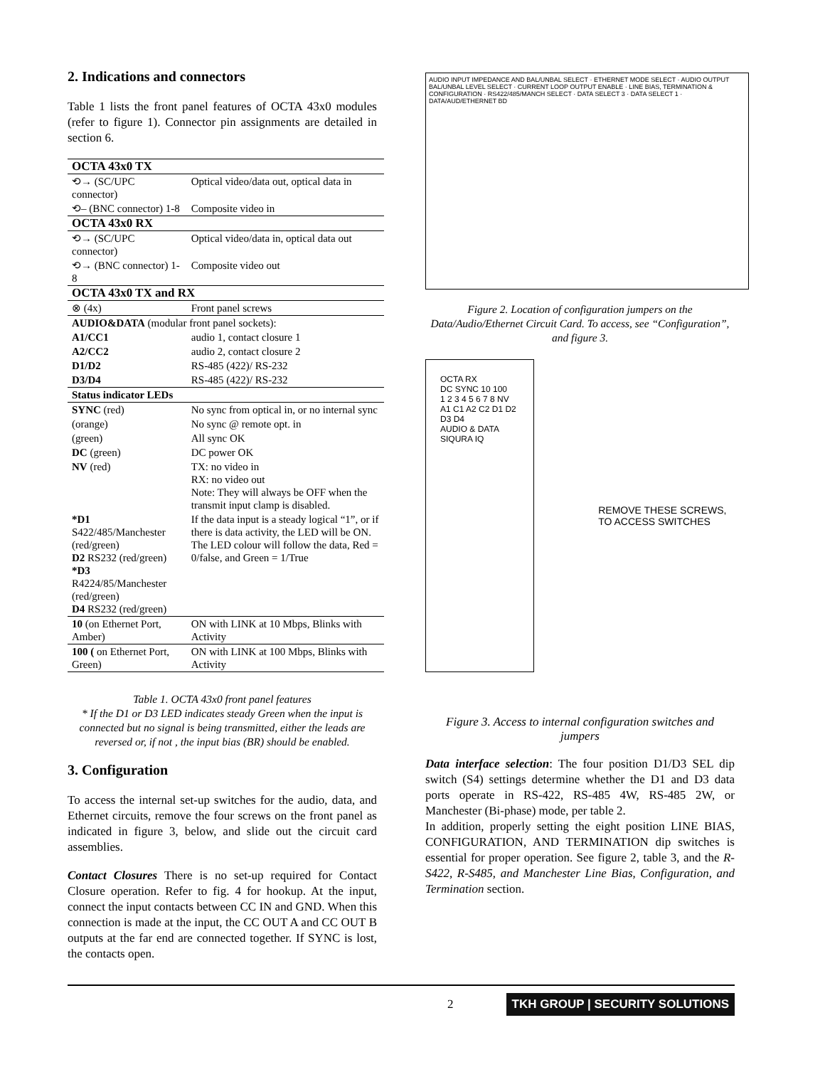2. Indications and connectors
Table 1 lists the front panel features of OCTA 43x0 modules (refer to figure 1). Connector pin assignments are detailed in section 6.
| OCTA 43x0 TX | |
| ⟲→ (SC/UPC connector) | Optical video/data out, optical data in |
| ⟲– (BNC connector) 1-8 | Composite video in |
| OCTA 43x0 RX | |
| ⟲→ (SC/UPC connector) | Optical video/data in, optical data out |
| ⟲→ (BNC connector) 1-8 | Composite video out |
| OCTA 43x0 TX and RX | |
| ⊗ (4x) | Front panel screws |
| AUDIO&DATA (modular front panel sockets): | |
| A1/CC1 | audio 1, contact closure 1 |
| A2/CC2 | audio 2, contact closure 2 |
| D1/D2 | RS-485 (422)/ RS-232 |
| D3/D4 | RS-485 (422)/ RS-232 |
| Status indicator LEDs | |
| SYNC (red) | No sync from optical in, or no internal sync |
| (orange) | No sync @ remote opt. in |
| (green) | All sync OK |
| DC (green) | DC power OK |
| NV (red) | TX: no video in RX: no video out Note: They will always be OFF when the transmit input clamp is disabled. |
| *D1 S422/485/Manchester (red/green) D2 RS232 (red/green) *D3 R4224/85/Manchester (red/green) D4 RS232 (red/green) | If the data input is a steady logical “1”, or if there is data activity, the LED will be ON. The LED colour will follow the data, Red = 0/false, and Green = 1/True |
| 10 (on Ethernet Port, Amber) | ON with LINK at 10 Mbps, Blinks with Activity |
| 100 ( on Ethernet Port, Green) | ON with LINK at 100 Mbps, Blinks with Activity |
Table 1. OCTA 43x0 front panel features
* If the D1 or D3 LED indicates steady Green when the input is connected but no signal is being transmitted, either the leads are reversed or, if not , the input bias (BR) should be enabled.
3. Configuration
To access the internal set-up switches for the audio, data, and Ethernet circuits, remove the four screws on the front panel as indicated in figure 3, below, and slide out the circuit card assemblies.
Contact Closures There is no set-up required for Contact Closure operation. Refer to fig. 4 for hookup. At the input, connect the input contacts between CC IN and GND. When this connection is made at the input, the CC OUT A and CC OUT B outputs at the far end are connected together. If SYNC is lost, the contacts open.
AUDIO INPUT IMPEDANCE AND BAL/UNBAL SELECT · ETHERNET MODE SELECT · AUDIO OUTPUT BAL/UNBAL LEVEL SELECT · CURRENT LOOP OUTPUT ENABLE · LINE BIAS, TERMINATION & CONFIGURATION · RS422/485/MANCH SELECT · DATA SELECT 3 · DATA SELECT 1 · DATA/AUD/ETHERNET BD
Figure 2. Location of configuration jumpers on the Data/Audio/Ethernet Circuit Card. To access, see “Configuration”, and figure 3.
OCTA RX
DC SYNC 10 100
1 2 3 4 5 6 7 8 NV
A1 C1 A2 C2 D1 D2 D3 D4
AUDIO & DATA
SIQURA IQ
REMOVE THESE SCREWS, TO ACCESS SWITCHES
Figure 3. Access to internal configuration switches and jumpers
Data interface selection: The four position D1/D3 SEL dip switch (S4) settings determine whether the D1 and D3 data ports operate in RS-422, RS-485 4W, RS-485 2W, or Manchester (Bi-phase) mode, per table 2.
In addition, properly setting the eight position LINE BIAS, CONFIGURATION, AND TERMINATION dip switches is essential for proper operation. See figure 2, table 3, and the R-S422, R-S485, and Manchester Line Bias, Configuration, and Termination section.
2 TKH GROUP | SECURITY SOLUTIONS